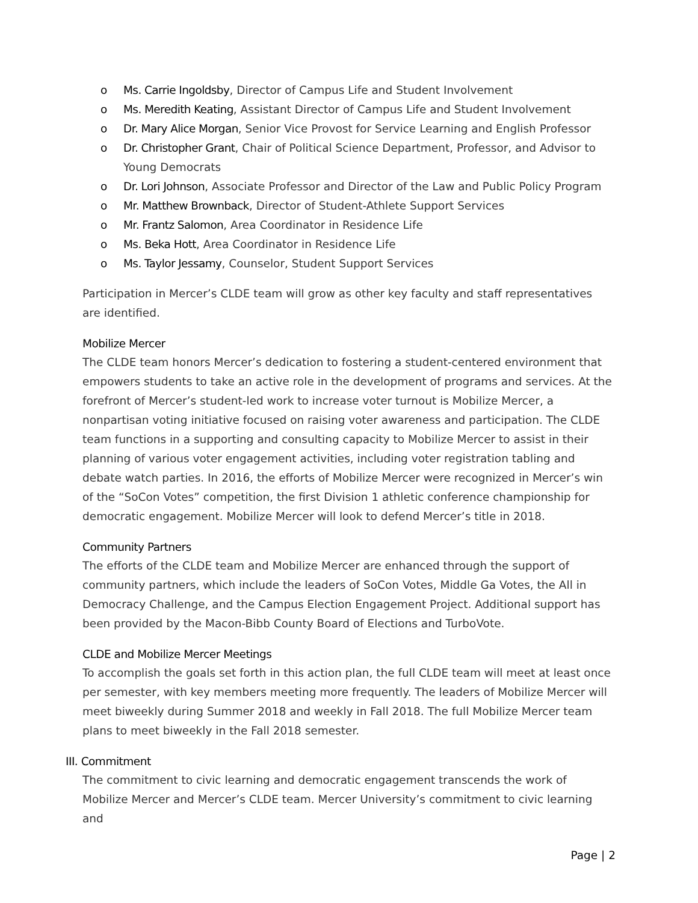o Ms. Carrie Ingoldsby, Director of Campus Life and Student Involvement
o Ms. Meredith Keating, Assistant Director of Campus Life and Student Involvement
o Dr. Mary Alice Morgan, Senior Vice Provost for Service Learning and English Professor
o Dr. Christopher Grant, Chair of Political Science Department, Professor, and Advisor to Young Democrats
o Dr. Lori Johnson, Associate Professor and Director of the Law and Public Policy Program
o Mr. Matthew Brownback, Director of Student-Athlete Support Services
o Mr. Frantz Salomon, Area Coordinator in Residence Life
o Ms. Beka Hott, Area Coordinator in Residence Life
o Ms. Taylor Jessamy, Counselor, Student Support Services
Participation in Mercer’s CLDE team will grow as other key faculty and staff representatives are identified.
Mobilize Mercer
The CLDE team honors Mercer’s dedication to fostering a student-centered environment that empowers students to take an active role in the development of programs and services. At the forefront of Mercer’s student-led work to increase voter turnout is Mobilize Mercer, a nonpartisan voting initiative focused on raising voter awareness and participation. The CLDE team functions in a supporting and consulting capacity to Mobilize Mercer to assist in their planning of various voter engagement activities, including voter registration tabling and debate watch parties. In 2016, the efforts of Mobilize Mercer were recognized in Mercer’s win of the “SoCon Votes” competition, the first Division 1 athletic conference championship for democratic engagement. Mobilize Mercer will look to defend Mercer’s title in 2018.
Community Partners
The efforts of the CLDE team and Mobilize Mercer are enhanced through the support of community partners, which include the leaders of SoCon Votes, Middle Ga Votes, the All in Democracy Challenge, and the Campus Election Engagement Project. Additional support has been provided by the Macon-Bibb County Board of Elections and TurboVote.
CLDE and Mobilize Mercer Meetings
To accomplish the goals set forth in this action plan, the full CLDE team will meet at least once per semester, with key members meeting more frequently. The leaders of Mobilize Mercer will meet biweekly during Summer 2018 and weekly in Fall 2018. The full Mobilize Mercer team plans to meet biweekly in the Fall 2018 semester.
III. Commitment
The commitment to civic learning and democratic engagement transcends the work of Mobilize Mercer and Mercer’s CLDE team. Mercer University’s commitment to civic learning and
Page | 2